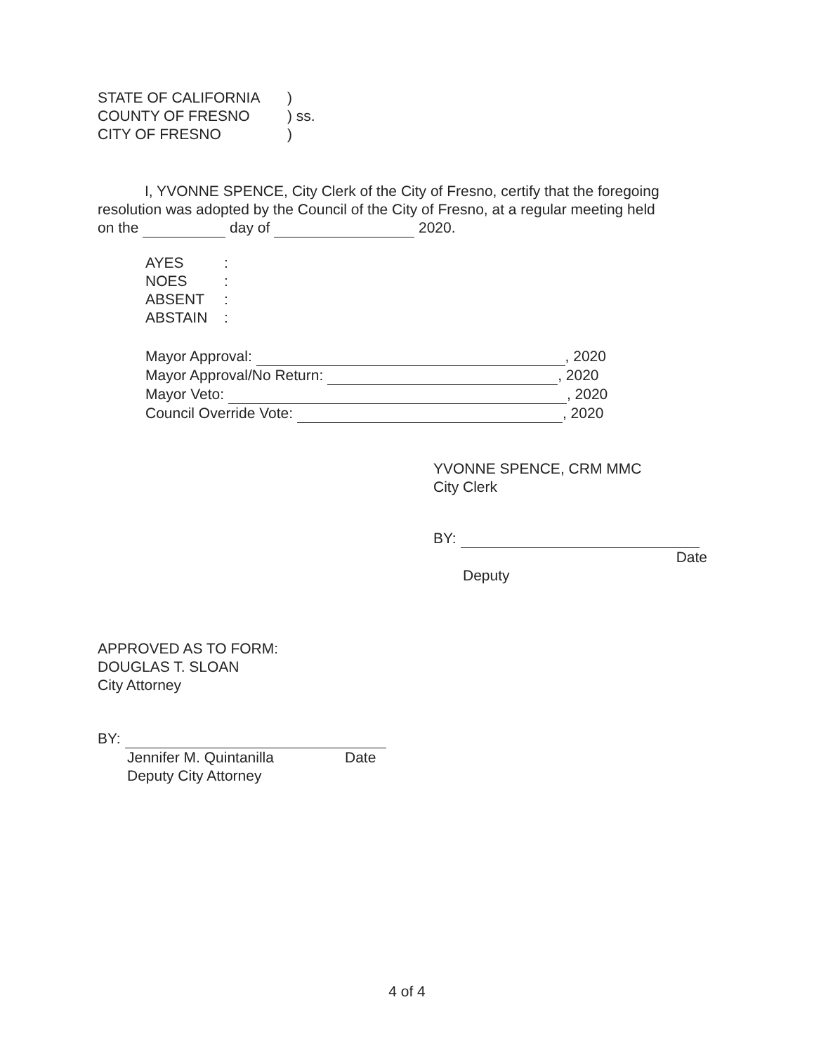| STATE OF CALIFORNIA | ) | |
| COUNTY OF FRESNO | ) | ss. |
| CITY OF FRESNO | ) | |
I, YVONNE SPENCE, City Clerk of the City of Fresno, certify that the foregoing
resolution was adopted by the Council of the City of Fresno, at a regular meeting held
on the day of 2020.
| AYES | : |
| NOES | : |
| ABSENT | : |
| ABSTAIN | : |
Mayor Approval: , 2020
Mayor Approval/No Return: , 2020
Mayor Veto: , 2020
Council Override Vote: , 2020
YVONNE SPENCE, CRM MMC
City Clerk
BY:
Date
Deputy
APPROVED AS TO FORM:
DOUGLAS T. SLOAN
City Attorney
BY:
Jennifer M. Quintanilla Date
Deputy City Attorney
4 of 4